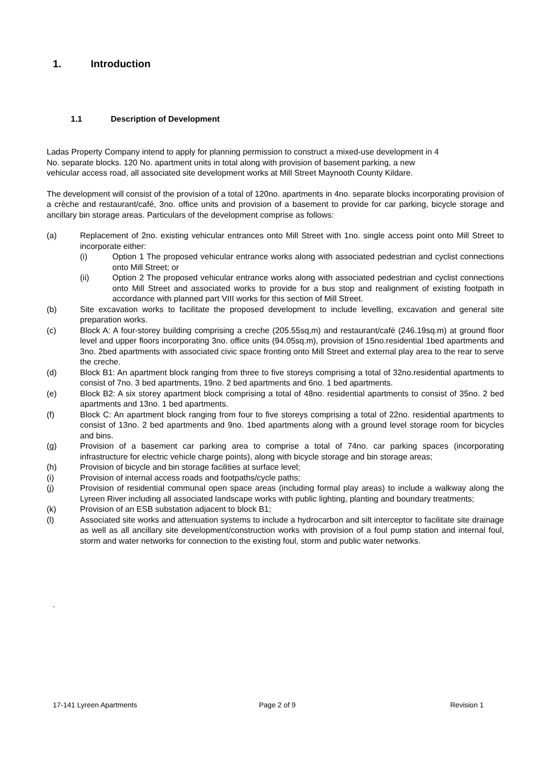1. Introduction
1.1 Description of Development
Ladas Property Company intend to apply for planning permission to construct a mixed-use development in 4
No. separate blocks. 120 No. apartment units in total along with provision of basement parking, a new
vehicular access road, all associated site development works at Mill Street Maynooth County Kildare.
The development will consist of the provision of a total of 120no. apartments in 4no. separate blocks incorporating provision of a crèche and restaurant/café, 3no. office units and provision of a basement to provide for car parking, bicycle storage and ancillary bin storage areas. Particulars of the development comprise as follows:
(a) Replacement of 2no. existing vehicular entrances onto Mill Street with 1no. single access point onto Mill Street to incorporate either:
(i) Option 1 The proposed vehicular entrance works along with associated pedestrian and cyclist connections onto Mill Street; or
(ii) Option 2 The proposed vehicular entrance works along with associated pedestrian and cyclist connections onto Mill Street and associated works to provide for a bus stop and realignment of existing footpath in accordance with planned part VIII works for this section of Mill Street.
(b) Site excavation works to facilitate the proposed development to include levelling, excavation and general site preparation works.
(c) Block A: A four-storey building comprising a creche (205.55sq,m) and restaurant/café (246.19sq.m) at ground floor level and upper floors incorporating 3no. office units (94.05sq.m), provision of 15no.residential 1bed apartments and 3no. 2bed apartments with associated civic space fronting onto Mill Street and external play area to the rear to serve the creche.
(d) Block B1: An apartment block ranging from three to five storeys comprising a total of 32no.residential apartments to consist of 7no. 3 bed apartments, 19no. 2 bed apartments and 6no. 1 bed apartments.
(e) Block B2: A six storey apartment block comprising a total of 48no. residential apartments to consist of 35no. 2 bed apartments and 13no. 1 bed apartments.
(f) Block C: An apartment block ranging from four to five storeys comprising a total of 22no. residential apartments to consist of 13no. 2 bed apartments and 9no. 1bed apartments along with a ground level storage room for bicycles and bins.
(g) Provision of a basement car parking area to comprise a total of 74no. car parking spaces (incorporating infrastructure for electric vehicle charge points), along with bicycle storage and bin storage areas;
(h) Provision of bicycle and bin storage facilities at surface level;
(i) Provision of internal access roads and footpaths/cycle paths;
(j) Provision of residential communal open space areas (including formal play areas) to include a walkway along the Lyreen River including all associated landscape works with public lighting, planting and boundary treatments;
(k) Provision of an ESB substation adjacent to block B1;
(l) Associated site works and attenuation systems to include a hydrocarbon and silt interceptor to facilitate site drainage as well as all ancillary site development/construction works with provision of a foul pump station and internal foul, storm and water networks for connection to the existing foul, storm and public water networks.
.
17-141 Lyreen Apartments Page 2 of 9 Revision 1